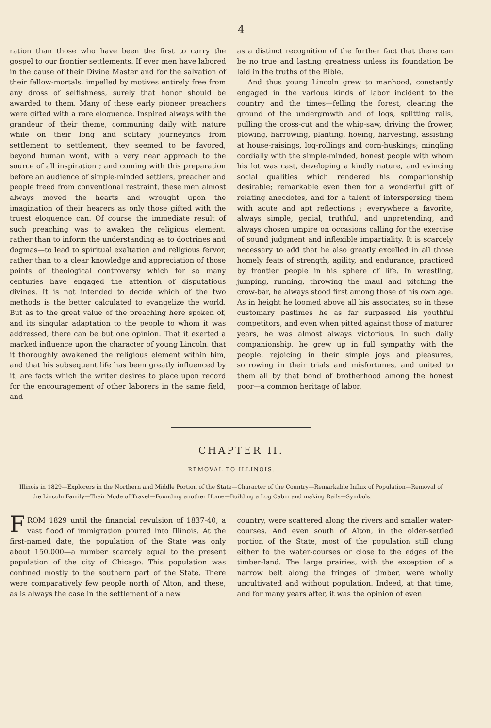4
ration than those who have been the first to carry the gospel to our frontier settlements. If ever men have labored in the cause of their Divine Master and for the salvation of their fellow-mortals, impelled by motives entirely free from any dross of selfishness, surely that honor should be awarded to them. Many of these early pioneer preachers were gifted with a rare eloquence. Inspired always with the grandeur of their theme, communing daily with nature while on their long and solitary journeyings from settlement to settlement, they seemed to be favored, beyond human wont, with a very near approach to the source of all inspiration ; and coming with this preparation before an audience of simple-minded settlers, preacher and people freed from conventional restraint, these men almost always moved the hearts and wrought upon the imagination of their hearers as only those gifted with the truest eloquence can. Of course the immediate result of such preaching was to awaken the religious element, rather than to inform the understanding as to doctrines and dogmas—to lead to spiritual exaltation and religious fervor, rather than to a clear knowledge and appreciation of those points of theological controversy which for so many centuries have engaged the attention of disputatious divines. It is not intended to decide which of the two methods is the better calculated to evangelize the world. But as to the great value of the preaching here spoken of, and its singular adaptation to the people to whom it was addressed, there can be but one opinion. That it exerted a marked influence upon the character of young Lincoln, that it thoroughly awakened the religious element within him, and that his subsequent life has been greatly influenced by it, are facts which the writer desires to place upon record for the encouragement of other laborers in the same field, and
as a distinct recognition of the further fact that there can be no true and lasting greatness unless its foundation be laid in the truths of the Bible.
And thus young Lincoln grew to manhood, constantly engaged in the various kinds of labor incident to the country and the times—felling the forest, clearing the ground of the undergrowth and of logs, splitting rails, pulling the cross-cut and the whip-saw, driving the frower, plowing, harrowing, planting, hoeing, harvesting, assisting at house-raisings, log-rollings and corn-huskings; mingling cordially with the simple-minded, honest people with whom his lot was cast, developing a kindly nature, and evincing social qualities which rendered his companionship desirable; remarkable even then for a wonderful gift of relating anecdotes, and for a talent of interspersing them with acute and apt reflections ; everywhere a favorite, always simple, genial, truthful, and unpretending, and always chosen umpire on occasions calling for the exercise of sound judgment and inflexible impartiality. It is scarcely necessary to add that he also greatly excelled in all those homely feats of strength, agility, and endurance, practiced by frontier people in his sphere of life. In wrestling, jumping, running, throwing the maul and pitching the crow-bar, he always stood first among those of his own age. As in height he loomed above all his associates, so in these customary pastimes he as far surpassed his youthful competitors, and even when pitted against those of maturer years, he was almost always victorious. In such daily companionship, he grew up in full sympathy with the people, rejoicing in their simple joys and pleasures, sorrowing in their trials and misfortunes, and united to them all by that bond of brotherhood among the honest poor—a common heritage of labor.
CHAPTER II.
REMOVAL TO ILLINOIS.
Illinois in 1829—Explorers in the Northern and Middle Portion of the State—Character of the Country—Remarkable Influx of Population—Removal of the Lincoln Family—Their Mode of Travel—Founding another Home—Building a Log Cabin and making Rails—Symbols.
FROM 1829 until the financial revulsion of 1837-40, a vast flood of immigration poured into Illinois. At the first-named date, the population of the State was only about 150,000—a number scarcely equal to the present population of the city of Chicago. This population was confined mostly to the southern part of the State. There were comparatively few people north of Alton, and these, as is always the case in the settlement of a new
country, were scattered along the rivers and smaller water-courses. And even south of Alton, in the older-settled portion of the State, most of the population still clung either to the water-courses or close to the edges of the timber-land. The large prairies, with the exception of a narrow belt along the fringes of timber, were wholly uncultivated and without population. Indeed, at that time, and for many years after, it was the opinion of even